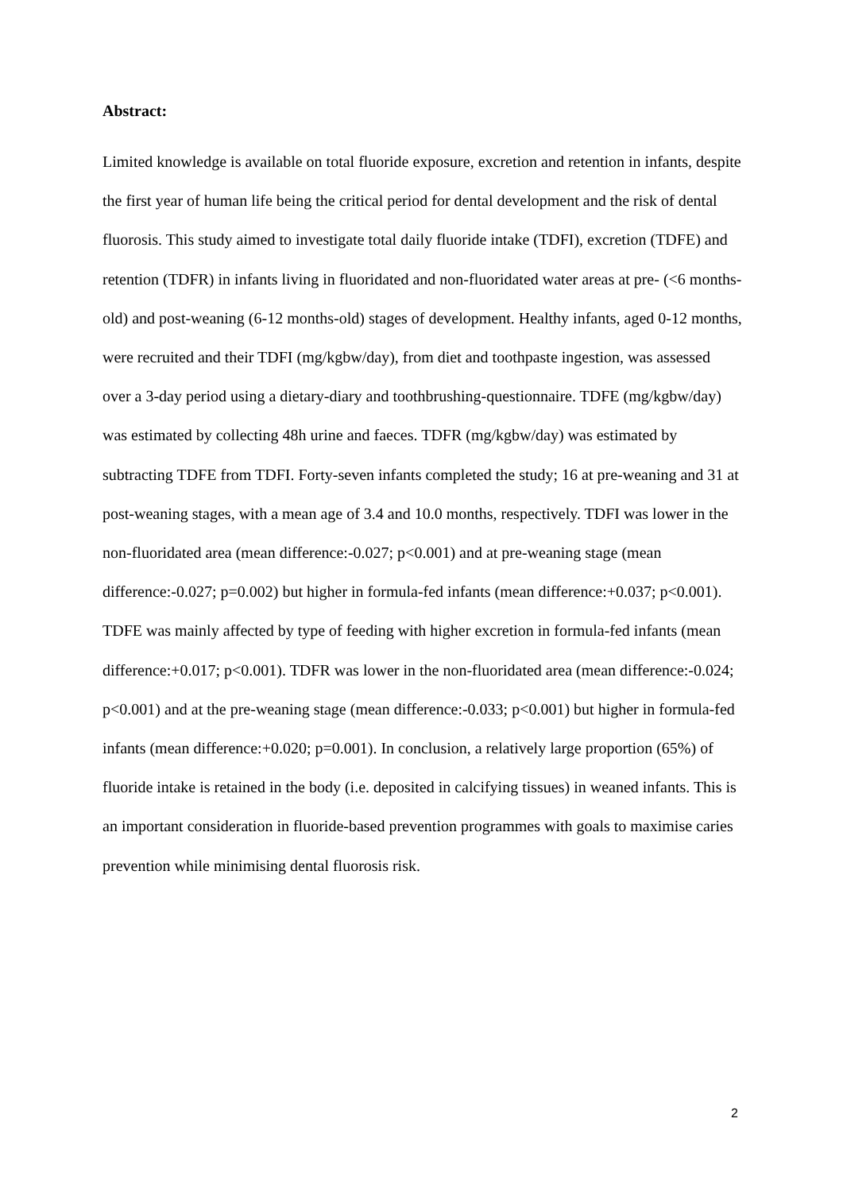Abstract:
Limited knowledge is available on total fluoride exposure, excretion and retention in infants, despite the first year of human life being the critical period for dental development and the risk of dental fluorosis. This study aimed to investigate total daily fluoride intake (TDFI), excretion (TDFE) and retention (TDFR) in infants living in fluoridated and non-fluoridated water areas at pre- (<6 months-old) and post-weaning (6-12 months-old) stages of development. Healthy infants, aged 0-12 months, were recruited and their TDFI (mg/kgbw/day), from diet and toothpaste ingestion, was assessed over a 3-day period using a dietary-diary and toothbrushing-questionnaire. TDFE (mg/kgbw/day) was estimated by collecting 48h urine and faeces. TDFR (mg/kgbw/day) was estimated by subtracting TDFE from TDFI. Forty-seven infants completed the study; 16 at pre-weaning and 31 at post-weaning stages, with a mean age of 3.4 and 10.0 months, respectively. TDFI was lower in the non-fluoridated area (mean difference:-0.027; p<0.001) and at pre-weaning stage (mean difference:-0.027; p=0.002) but higher in formula-fed infants (mean difference:+0.037; p<0.001). TDFE was mainly affected by type of feeding with higher excretion in formula-fed infants (mean difference:+0.017; p<0.001). TDFR was lower in the non-fluoridated area (mean difference:-0.024; p<0.001) and at the pre-weaning stage (mean difference:-0.033; p<0.001) but higher in formula-fed infants (mean difference:+0.020; p=0.001). In conclusion, a relatively large proportion (65%) of fluoride intake is retained in the body (i.e. deposited in calcifying tissues) in weaned infants. This is an important consideration in fluoride-based prevention programmes with goals to maximise caries prevention while minimising dental fluorosis risk.
2